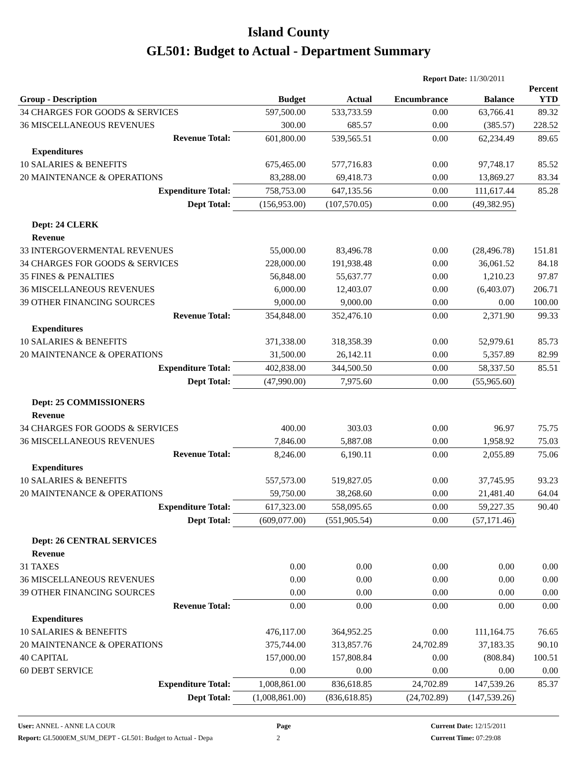Island County
GL501: Budget to Actual - Department Summary
Report Date: 11/30/2011
| Group - Description | Budget | Actual | Encumbrance | Balance | Percent YTD |
| --- | --- | --- | --- | --- | --- |
| 34 CHARGES FOR GOODS & SERVICES | 597,500.00 | 533,733.59 | 0.00 | 63,766.41 | 89.32 |
| 36 MISCELLANEOUS REVENUES | 300.00 | 685.57 | 0.00 | (385.57) | 228.52 |
| Revenue Total: | 601,800.00 | 539,565.51 | 0.00 | 62,234.49 | 89.65 |
| Expenditures | | | | | |
| 10 SALARIES & BENEFITS | 675,465.00 | 577,716.83 | 0.00 | 97,748.17 | 85.52 |
| 20 MAINTENANCE & OPERATIONS | 83,288.00 | 69,418.73 | 0.00 | 13,869.27 | 83.34 |
| Expenditure Total: | 758,753.00 | 647,135.56 | 0.00 | 111,617.44 | 85.28 |
| Dept Total: | (156,953.00) | (107,570.05) | 0.00 | (49,382.95) | |
| Dept: 24 CLERK | | | | | |
| Revenue | | | | | |
| 33 INTERGOVERMENTAL REVENUES | 55,000.00 | 83,496.78 | 0.00 | (28,496.78) | 151.81 |
| 34 CHARGES FOR GOODS & SERVICES | 228,000.00 | 191,938.48 | 0.00 | 36,061.52 | 84.18 |
| 35 FINES & PENALTIES | 56,848.00 | 55,637.77 | 0.00 | 1,210.23 | 97.87 |
| 36 MISCELLANEOUS REVENUES | 6,000.00 | 12,403.07 | 0.00 | (6,403.07) | 206.71 |
| 39 OTHER FINANCING SOURCES | 9,000.00 | 9,000.00 | 0.00 | 0.00 | 100.00 |
| Revenue Total: | 354,848.00 | 352,476.10 | 0.00 | 2,371.90 | 99.33 |
| Expenditures | | | | | |
| 10 SALARIES & BENEFITS | 371,338.00 | 318,358.39 | 0.00 | 52,979.61 | 85.73 |
| 20 MAINTENANCE & OPERATIONS | 31,500.00 | 26,142.11 | 0.00 | 5,357.89 | 82.99 |
| Expenditure Total: | 402,838.00 | 344,500.50 | 0.00 | 58,337.50 | 85.51 |
| Dept Total: | (47,990.00) | 7,975.60 | 0.00 | (55,965.60) | |
| Dept: 25 COMMISSIONERS | | | | | |
| Revenue | | | | | |
| 34 CHARGES FOR GOODS & SERVICES | 400.00 | 303.03 | 0.00 | 96.97 | 75.75 |
| 36 MISCELLANEOUS REVENUES | 7,846.00 | 5,887.08 | 0.00 | 1,958.92 | 75.03 |
| Revenue Total: | 8,246.00 | 6,190.11 | 0.00 | 2,055.89 | 75.06 |
| Expenditures | | | | | |
| 10 SALARIES & BENEFITS | 557,573.00 | 519,827.05 | 0.00 | 37,745.95 | 93.23 |
| 20 MAINTENANCE & OPERATIONS | 59,750.00 | 38,268.60 | 0.00 | 21,481.40 | 64.04 |
| Expenditure Total: | 617,323.00 | 558,095.65 | 0.00 | 59,227.35 | 90.40 |
| Dept Total: | (609,077.00) | (551,905.54) | 0.00 | (57,171.46) | |
| Dept: 26 CENTRAL SERVICES | | | | | |
| Revenue | | | | | |
| 31 TAXES | 0.00 | 0.00 | 0.00 | 0.00 | 0.00 |
| 36 MISCELLANEOUS REVENUES | 0.00 | 0.00 | 0.00 | 0.00 | 0.00 |
| 39 OTHER FINANCING SOURCES | 0.00 | 0.00 | 0.00 | 0.00 | 0.00 |
| Revenue Total: | 0.00 | 0.00 | 0.00 | 0.00 | 0.00 |
| Expenditures | | | | | |
| 10 SALARIES & BENEFITS | 476,117.00 | 364,952.25 | 0.00 | 111,164.75 | 76.65 |
| 20 MAINTENANCE & OPERATIONS | 375,744.00 | 313,857.76 | 24,702.89 | 37,183.35 | 90.10 |
| 40 CAPITAL | 157,000.00 | 157,808.84 | 0.00 | (808.84) | 100.51 |
| 60 DEBT SERVICE | 0.00 | 0.00 | 0.00 | 0.00 | 0.00 |
| Expenditure Total: | 1,008,861.00 | 836,618.85 | 24,702.89 | 147,539.26 | 85.37 |
| Dept Total: | (1,008,861.00) | (836,618.85) | (24,702.89) | (147,539.26) | |
User: ANNEL - ANNE LA COUR
Report: GL5000EM_SUM_DEPT - GL501: Budget to Actual - Depa
Page
2
Current Date: 12/15/2011
Current Time: 07:29:08